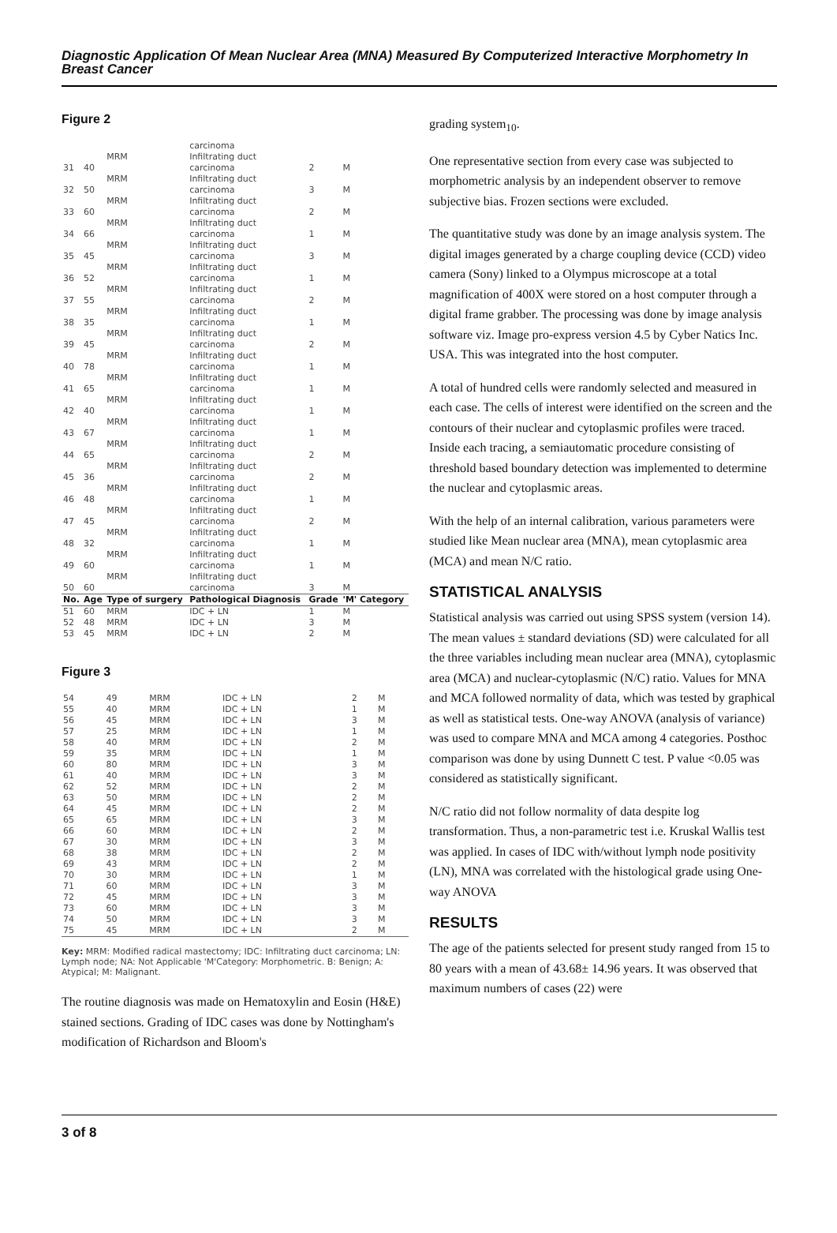Diagnostic Application Of Mean Nuclear Area (MNA) Measured By Computerized Interactive Morphometry In Breast Cancer
Figure 2
| | | | carcinoma | | |
| | | MRM | Infiltrating duct | | |
| 31 | 40 | | carcinoma | 2 | M |
| | | MRM | Infiltrating duct | | |
| 32 | 50 | | carcinoma | 3 | M |
| | | MRM | Infiltrating duct | | |
| 33 | 60 | | carcinoma | 2 | M |
| | | MRM | Infiltrating duct | | |
| 34 | 66 | | carcinoma | 1 | M |
| | | MRM | Infiltrating duct | | |
| 35 | 45 | | carcinoma | 3 | M |
| | | MRM | Infiltrating duct | | |
| 36 | 52 | | carcinoma | 1 | M |
| | | MRM | Infiltrating duct | | |
| 37 | 55 | | carcinoma | 2 | M |
| | | MRM | Infiltrating duct | | |
| 38 | 35 | | carcinoma | 1 | M |
| | | MRM | Infiltrating duct | | |
| 39 | 45 | | carcinoma | 2 | M |
| | | MRM | Infiltrating duct | | |
| 40 | 78 | | carcinoma | 1 | M |
| | | MRM | Infiltrating duct | | |
| 41 | 65 | | carcinoma | 1 | M |
| | | MRM | Infiltrating duct | | |
| 42 | 40 | | carcinoma | 1 | M |
| | | MRM | Infiltrating duct | | |
| 43 | 67 | | carcinoma | 1 | M |
| | | MRM | Infiltrating duct | | |
| 44 | 65 | | carcinoma | 2 | M |
| | | MRM | Infiltrating duct | | |
| 45 | 36 | | carcinoma | 2 | M |
| | | MRM | Infiltrating duct | | |
| 46 | 48 | | carcinoma | 1 | M |
| | | MRM | Infiltrating duct | | |
| 47 | 45 | | carcinoma | 2 | M |
| | | MRM | Infiltrating duct | | |
| 48 | 32 | | carcinoma | 1 | M |
| | | MRM | Infiltrating duct | | |
| 49 | 60 | | carcinoma | 1 | M |
| | | MRM | Infiltrating duct | | |
| 50 | 60 | | carcinoma | 3 | M |
| No. | Age | Type of surgery | Pathological Diagnosis | Grade | 'M' Category |
| 51 | 60 | MRM | IDC + LN | 1 | M |
| 52 | 48 | MRM | IDC + LN | 3 | M |
| 53 | 45 | MRM | IDC + LN | 2 | M |
Figure 3
| 54 | 49 | MRM | IDC + LN | 2 | M |
| 55 | 40 | MRM | IDC + LN | 1 | M |
| 56 | 45 | MRM | IDC + LN | 3 | M |
| 57 | 25 | MRM | IDC + LN | 1 | M |
| 58 | 40 | MRM | IDC + LN | 2 | M |
| 59 | 35 | MRM | IDC + LN | 1 | M |
| 60 | 80 | MRM | IDC + LN | 3 | M |
| 61 | 40 | MRM | IDC + LN | 3 | M |
| 62 | 52 | MRM | IDC + LN | 2 | M |
| 63 | 50 | MRM | IDC + LN | 2 | M |
| 64 | 45 | MRM | IDC + LN | 2 | M |
| 65 | 65 | MRM | IDC + LN | 3 | M |
| 66 | 60 | MRM | IDC + LN | 2 | M |
| 67 | 30 | MRM | IDC + LN | 3 | M |
| 68 | 38 | MRM | IDC + LN | 2 | M |
| 69 | 43 | MRM | IDC + LN | 2 | M |
| 70 | 30 | MRM | IDC + LN | 1 | M |
| 71 | 60 | MRM | IDC + LN | 3 | M |
| 72 | 45 | MRM | IDC + LN | 3 | M |
| 73 | 60 | MRM | IDC + LN | 3 | M |
| 74 | 50 | MRM | IDC + LN | 3 | M |
| 75 | 45 | MRM | IDC + LN | 2 | M |
Key: MRM: Modified radical mastectomy; IDC: Infiltrating duct carcinoma; LN: Lymph node; NA: Not Applicable 'M'Category: Morphometric. B: Benign; A: Atypical; M: Malignant.
The routine diagnosis was made on Hematoxylin and Eosin (H&E) stained sections. Grading of IDC cases was done by Nottingham's modification of Richardson and Bloom's
grading system<sub>10</sub>.
One representative section from every case was subjected to morphometric analysis by an independent observer to remove subjective bias. Frozen sections were excluded.
The quantitative study was done by an image analysis system. The digital images generated by a charge coupling device (CCD) video camera (Sony) linked to a Olympus microscope at a total magnification of 400X were stored on a host computer through a digital frame grabber. The processing was done by image analysis software viz. Image pro-express version 4.5 by Cyber Natics Inc. USA. This was integrated into the host computer.
A total of hundred cells were randomly selected and measured in each case. The cells of interest were identified on the screen and the contours of their nuclear and cytoplasmic profiles were traced. Inside each tracing, a semiautomatic procedure consisting of threshold based boundary detection was implemented to determine the nuclear and cytoplasmic areas.
With the help of an internal calibration, various parameters were studied like Mean nuclear area (MNA), mean cytoplasmic area (MCA) and mean N/C ratio.
STATISTICAL ANALYSIS
Statistical analysis was carried out using SPSS system (version 14). The mean values ± standard deviations (SD) were calculated for all the three variables including mean nuclear area (MNA), cytoplasmic area (MCA) and nuclear-cytoplasmic (N/C) ratio. Values for MNA and MCA followed normality of data, which was tested by graphical as well as statistical tests. One-way ANOVA (analysis of variance) was used to compare MNA and MCA among 4 categories. Posthoc comparison was done by using Dunnett C test. P value <0.05 was considered as statistically significant.
N/C ratio did not follow normality of data despite log transformation. Thus, a non-parametric test i.e. Kruskal Wallis test was applied. In cases of IDC with/without lymph node positivity (LN), MNA was correlated with the histological grade using One-way ANOVA
RESULTS
The age of the patients selected for present study ranged from 15 to 80 years with a mean of 43.68± 14.96 years. It was observed that maximum numbers of cases (22) were
3 of 8